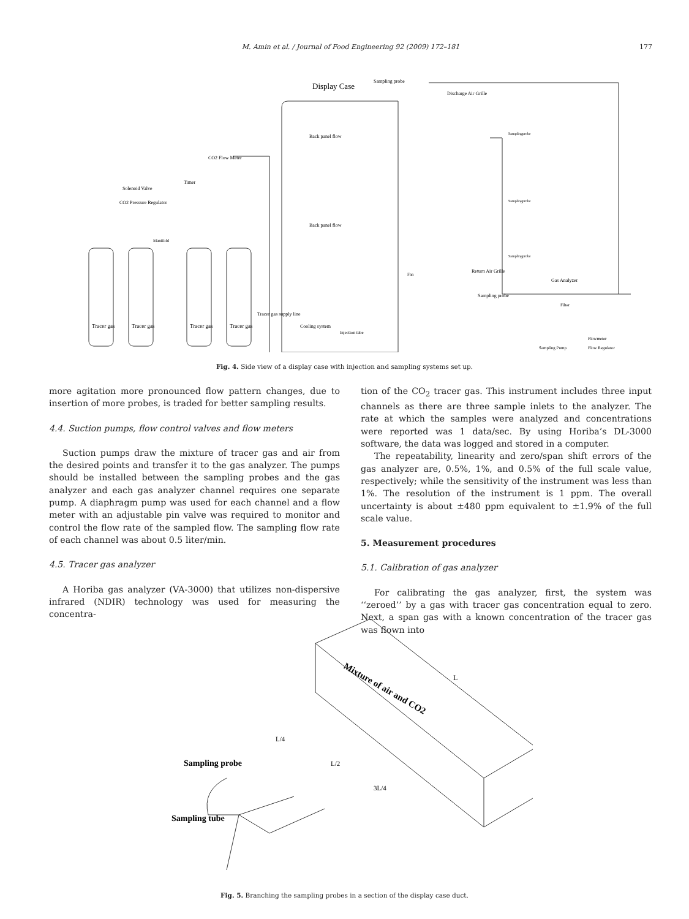M. Amin et al. / Journal of Food Engineering 92 (2009) 172–181 177
Display Case
Sampling probe
Discharge Air Grille
Back panel flow
Back panel flow
CO2 Flow Meter
Timer
Solenoid Valve
CO2 Pressure Regulator
Manifold
Tracer gas
Tracer gas
Tracer gas
Tracer gas
Tracer gas supply line
Cooling system
Fan
Injection tube
Return Air Grille
Sampling probe
Samplingprobe
Samplingprobe
Samplingprobe
Gas Analyzer
Filter
Flowmeter
Flow Regulator
Sampling Pump
Fig. 4. Side view of a display case with injection and sampling systems set up.
more agitation more pronounced flow pattern changes, due to insertion of more probes, is traded for better sampling results.
4.4. Suction pumps, flow control valves and flow meters
Suction pumps draw the mixture of tracer gas and air from the desired points and transfer it to the gas analyzer. The pumps should be installed between the sampling probes and the gas analyzer and each gas analyzer channel requires one separate pump. A diaphragm pump was used for each channel and a flow meter with an adjustable pin valve was required to monitor and control the flow rate of the sampled flow. The sampling flow rate of each channel was about 0.5 liter/min.
4.5. Tracer gas analyzer
A Horiba gas analyzer (VA-3000) that utilizes non-dispersive infrared (NDIR) technology was used for measuring the concentra-
tion of the CO<sub>2</sub> tracer gas. This instrument includes three input channels as there are three sample inlets to the analyzer. The rate at which the samples were analyzed and concentrations were reported was 1 data/sec. By using Horiba’s DL-3000 software, the data was logged and stored in a computer.
The repeatability, linearity and zero/span shift errors of the gas analyzer are, 0.5%, 1%, and 0.5% of the full scale value, respectively; while the sensitivity of the instrument was less than 1%. The resolution of the instrument is 1 ppm. The overall uncertainty is about ±480 ppm equivalent to ±1.9% of the full scale value.
5. Measurement procedures
5.1. Calibration of gas analyzer
For calibrating the gas analyzer, first, the system was ‘‘zeroed’’ by a gas with tracer gas concentration equal to zero. Next, a span gas with a known concentration of the tracer gas was flown into
Mixture of air and CO2
L
L/4
L/2
3L/4
Sampling probe
Sampling tube
Fig. 5. Branching the sampling probes in a section of the display case duct.